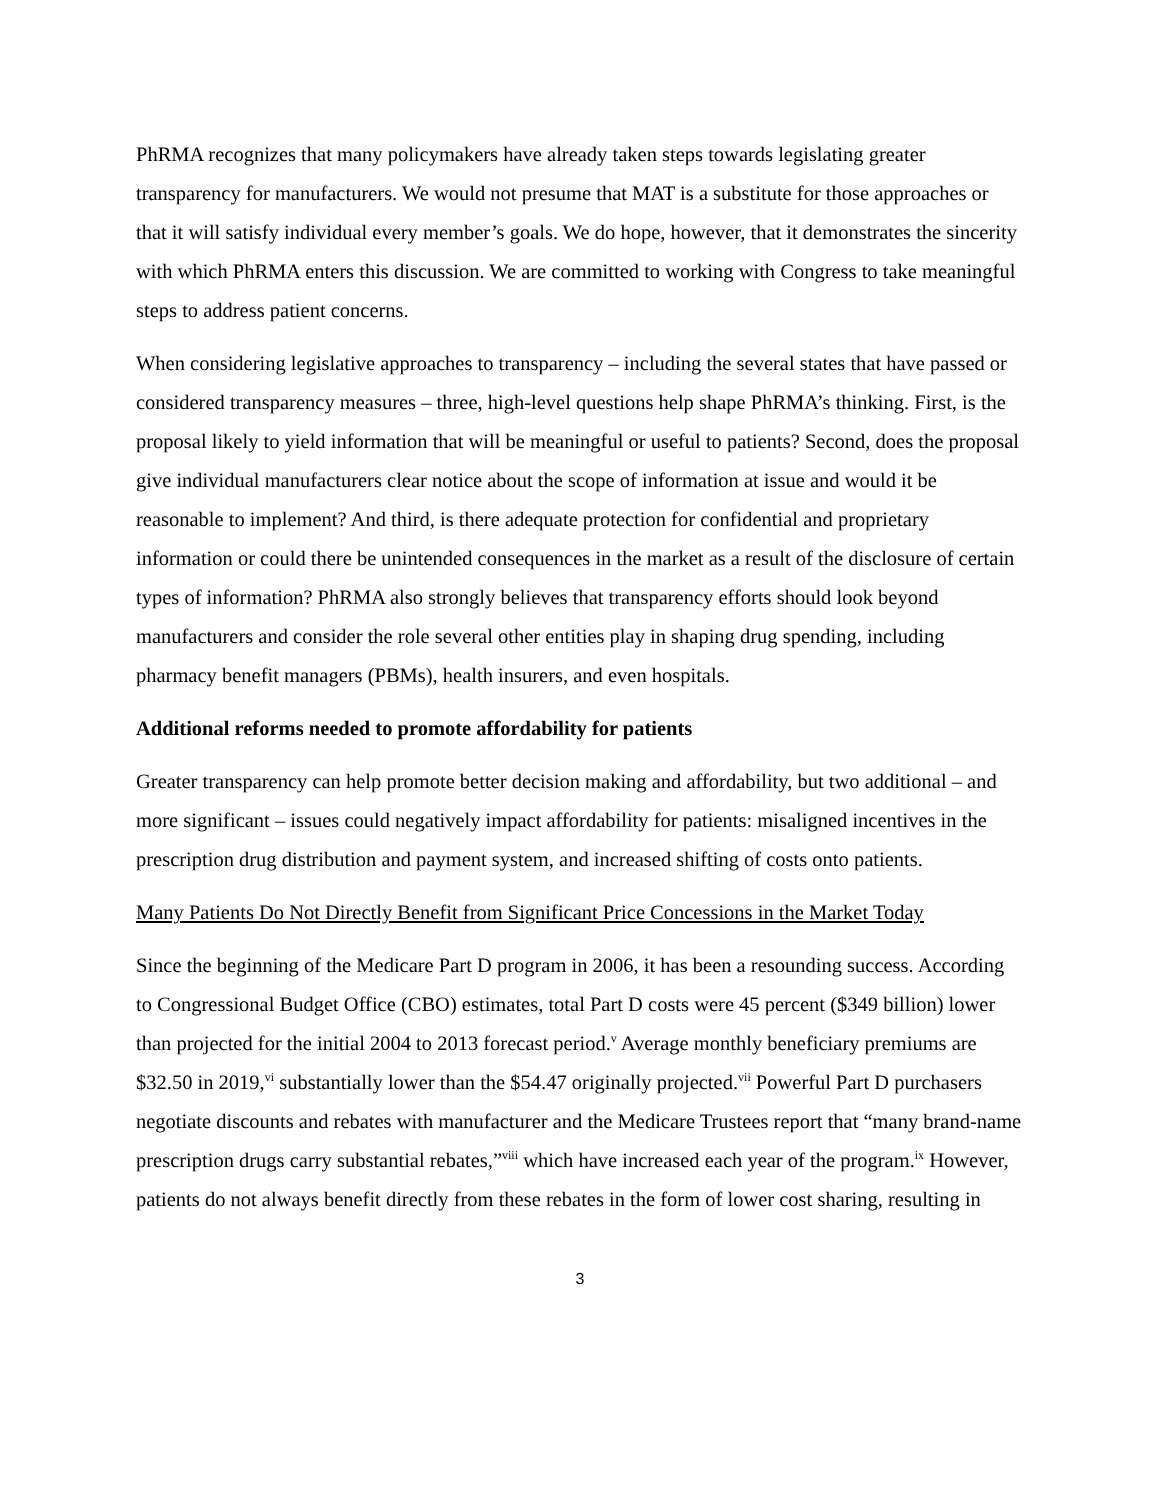PhRMA recognizes that many policymakers have already taken steps towards legislating greater transparency for manufacturers. We would not presume that MAT is a substitute for those approaches or that it will satisfy individual every member’s goals. We do hope, however, that it demonstrates the sincerity with which PhRMA enters this discussion. We are committed to working with Congress to take meaningful steps to address patient concerns.
When considering legislative approaches to transparency – including the several states that have passed or considered transparency measures – three, high-level questions help shape PhRMA’s thinking. First, is the proposal likely to yield information that will be meaningful or useful to patients? Second, does the proposal give individual manufacturers clear notice about the scope of information at issue and would it be reasonable to implement? And third, is there adequate protection for confidential and proprietary information or could there be unintended consequences in the market as a result of the disclosure of certain types of information? PhRMA also strongly believes that transparency efforts should look beyond manufacturers and consider the role several other entities play in shaping drug spending, including pharmacy benefit managers (PBMs), health insurers, and even hospitals.
Additional reforms needed to promote affordability for patients
Greater transparency can help promote better decision making and affordability, but two additional – and more significant – issues could negatively impact affordability for patients: misaligned incentives in the prescription drug distribution and payment system, and increased shifting of costs onto patients.
Many Patients Do Not Directly Benefit from Significant Price Concessions in the Market Today
Since the beginning of the Medicare Part D program in 2006, it has been a resounding success. According to Congressional Budget Office (CBO) estimates, total Part D costs were 45 percent ($349 billion) lower than projected for the initial 2004 to 2013 forecast period.<sup>v</sup> Average monthly beneficiary premiums are $32.50 in 2019,<sup>vi</sup> substantially lower than the $54.47 originally projected.<sup>vii</sup> Powerful Part D purchasers negotiate discounts and rebates with manufacturer and the Medicare Trustees report that “many brand-name prescription drugs carry substantial rebates,”<sup>viii</sup> which have increased each year of the program.<sup>ix</sup> However, patients do not always benefit directly from these rebates in the form of lower cost sharing, resulting in
3